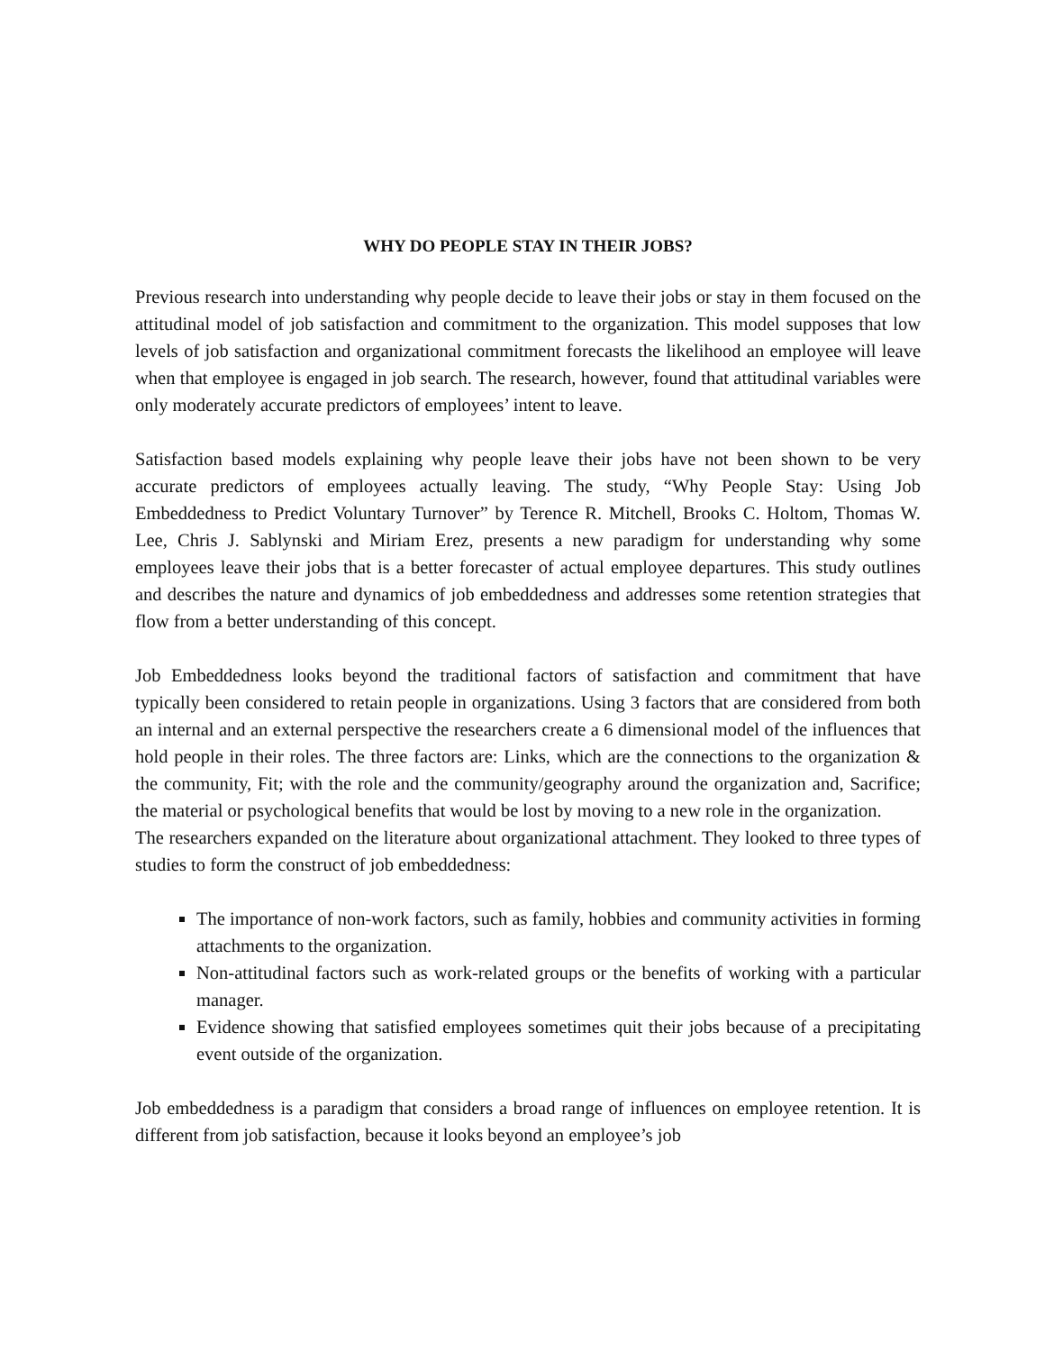WHY DO PEOPLE STAY IN THEIR JOBS?
Previous research into understanding why people decide to leave their jobs or stay in them focused on the attitudinal model of job satisfaction and commitment to the organization. This model supposes that low levels of job satisfaction and organizational commitment forecasts the likelihood an employee will leave when that employee is engaged in job search. The research, however, found that attitudinal variables were only moderately accurate predictors of employees’ intent to leave.
Satisfaction based models explaining why people leave their jobs have not been shown to be very accurate predictors of employees actually leaving. The study, “Why People Stay: Using Job Embeddedness to Predict Voluntary Turnover” by Terence R. Mitchell, Brooks C. Holtom, Thomas W. Lee, Chris J. Sablynski and Miriam Erez, presents a new paradigm for understanding why some employees leave their jobs that is a better forecaster of actual employee departures. This study outlines and describes the nature and dynamics of job embeddedness and addresses some retention strategies that flow from a better understanding of this concept.
Job Embeddedness looks beyond the traditional factors of satisfaction and commitment that have typically been considered to retain people in organizations. Using 3 factors that are considered from both an internal and an external perspective the researchers create a 6 dimensional model of the influences that hold people in their roles. The three factors are: Links, which are the connections to the organization & the community, Fit; with the role and the community/geography around the organization and, Sacrifice; the material or psychological benefits that would be lost by moving to a new role in the organization.
The researchers expanded on the literature about organizational attachment. They looked to three types of studies to form the construct of job embeddedness:
The importance of non-work factors, such as family, hobbies and community activities in forming attachments to the organization.
Non-attitudinal factors such as work-related groups or the benefits of working with a particular manager.
Evidence showing that satisfied employees sometimes quit their jobs because of a precipitating event outside of the organization.
Job embeddedness is a paradigm that considers a broad range of influences on employee retention. It is different from job satisfaction, because it looks beyond an employee’s job